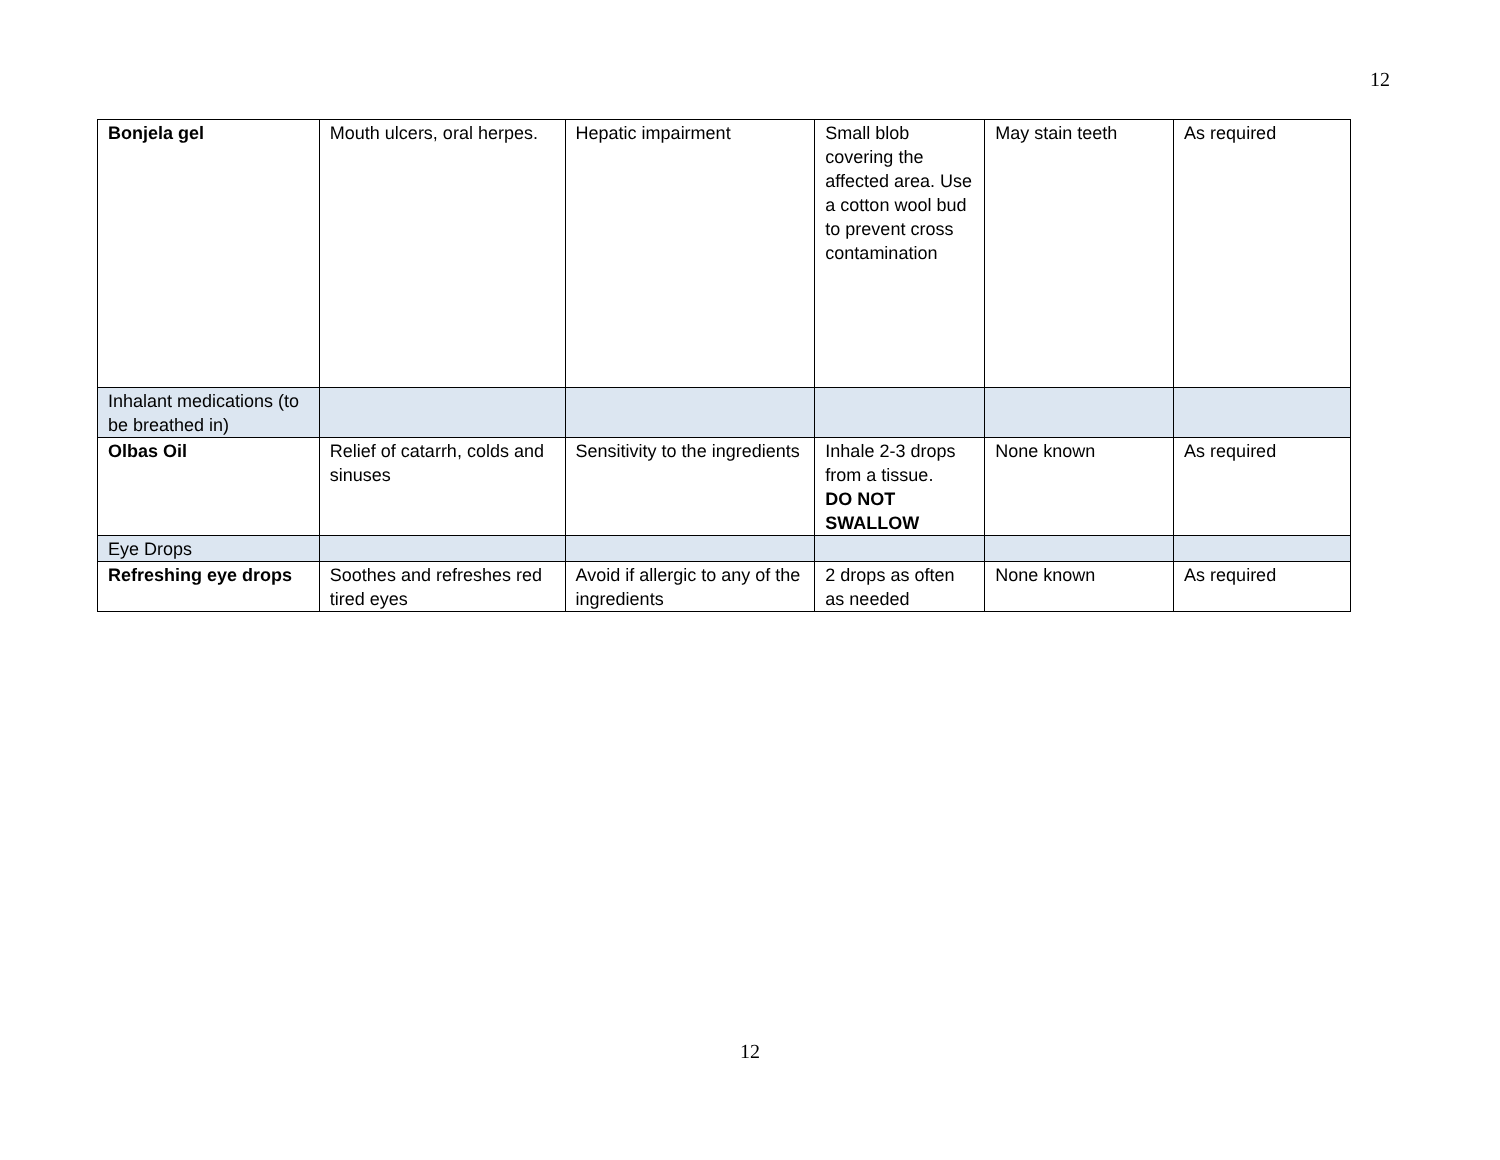12
| Bonjela gel | Mouth ulcers, oral herpes. | Hepatic impairment | Small blob covering the affected area. Use a cotton wool bud to prevent cross contamination | May stain teeth | As required |
| Inhalant medications (to be breathed in) | | | | | |
| Olbas Oil | Relief of catarrh, colds and sinuses | Sensitivity to the ingredients | Inhale 2-3 drops from a tissue. DO NOT SWALLOW | None known | As required |
| Eye Drops | | | | | |
| Refreshing eye drops | Soothes and refreshes red tired eyes | Avoid if allergic to any of the ingredients | 2 drops as often as needed | None known | As required |
12